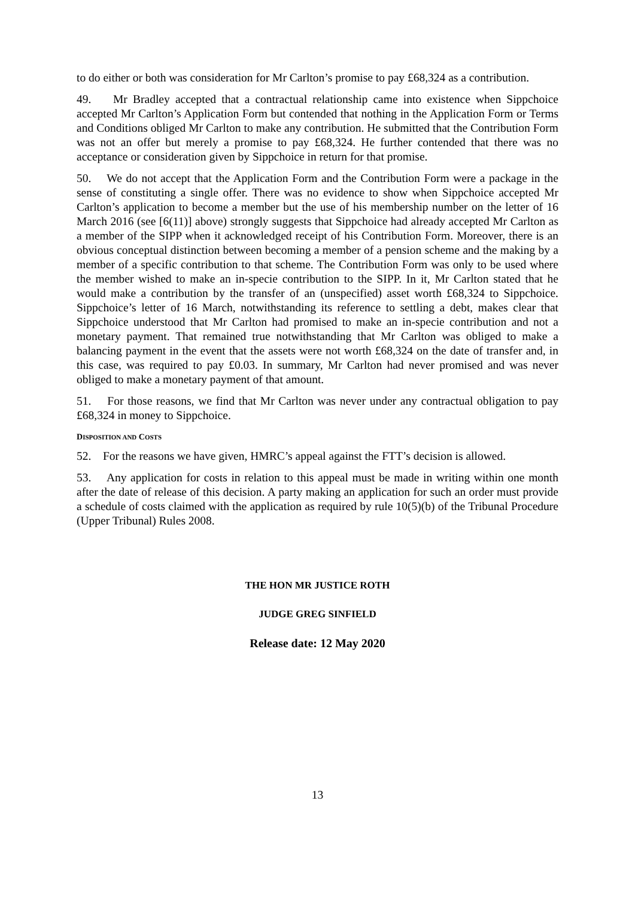to do either or both was consideration for Mr Carlton’s promise to pay £68,324 as a contribution.
49. Mr Bradley accepted that a contractual relationship came into existence when Sippchoice accepted Mr Carlton’s Application Form but contended that nothing in the Application Form or Terms and Conditions obliged Mr Carlton to make any contribution. He submitted that the Contribution Form was not an offer but merely a promise to pay £68,324. He further contended that there was no acceptance or consideration given by Sippchoice in return for that promise.
50. We do not accept that the Application Form and the Contribution Form were a package in the sense of constituting a single offer. There was no evidence to show when Sippchoice accepted Mr Carlton’s application to become a member but the use of his membership number on the letter of 16 March 2016 (see [6(11)] above) strongly suggests that Sippchoice had already accepted Mr Carlton as a member of the SIPP when it acknowledged receipt of his Contribution Form. Moreover, there is an obvious conceptual distinction between becoming a member of a pension scheme and the making by a member of a specific contribution to that scheme. The Contribution Form was only to be used where the member wished to make an in-specie contribution to the SIPP. In it, Mr Carlton stated that he would make a contribution by the transfer of an (unspecified) asset worth £68,324 to Sippchoice. Sippchoice’s letter of 16 March, notwithstanding its reference to settling a debt, makes clear that Sippchoice understood that Mr Carlton had promised to make an in-specie contribution and not a monetary payment. That remained true notwithstanding that Mr Carlton was obliged to make a balancing payment in the event that the assets were not worth £68,324 on the date of transfer and, in this case, was required to pay £0.03. In summary, Mr Carlton had never promised and was never obliged to make a monetary payment of that amount.
51. For those reasons, we find that Mr Carlton was never under any contractual obligation to pay £68,324 in money to Sippchoice.
DISPOSITION AND COSTS
52. For the reasons we have given, HMRC’s appeal against the FTT’s decision is allowed.
53. Any application for costs in relation to this appeal must be made in writing within one month after the date of release of this decision. A party making an application for such an order must provide a schedule of costs claimed with the application as required by rule 10(5)(b) of the Tribunal Procedure (Upper Tribunal) Rules 2008.
THE HON MR JUSTICE ROTH
JUDGE GREG SINFIELD
Release date: 12 May 2020
13